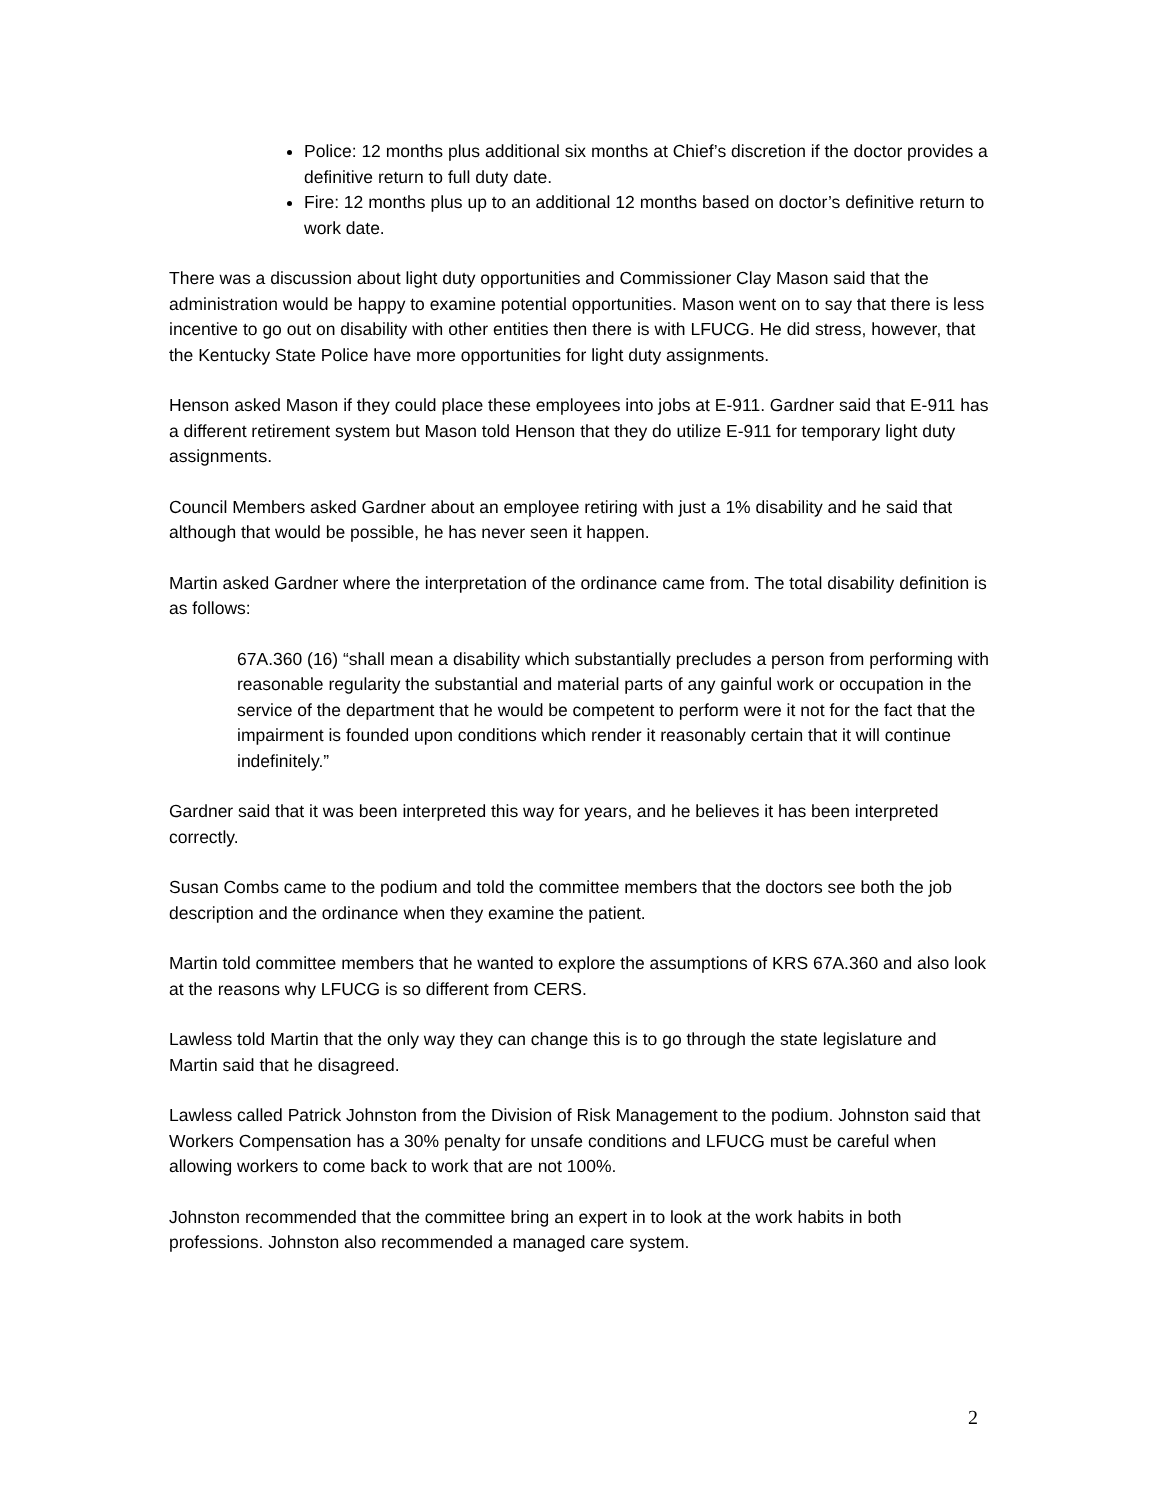Police: 12 months plus additional six months at Chief’s discretion if the doctor provides a definitive return to full duty date.
Fire: 12 months plus up to an additional 12 months based on doctor’s definitive return to work date.
There was a discussion about light duty opportunities and Commissioner Clay Mason said that the administration would be happy to examine potential opportunities. Mason went on to say that there is less incentive to go out on disability with other entities then there is with LFUCG. He did stress, however, that the Kentucky State Police have more opportunities for light duty assignments.
Henson asked Mason if they could place these employees into jobs at E-911. Gardner said that E-911 has a different retirement system but Mason told Henson that they do utilize E-911 for temporary light duty assignments.
Council Members asked Gardner about an employee retiring with just a 1% disability and he said that although that would be possible, he has never seen it happen.
Martin asked Gardner where the interpretation of the ordinance came from. The total disability definition is as follows:
67A.360 (16) “shall mean a disability which substantially precludes a person from performing with reasonable regularity the substantial and material parts of any gainful work or occupation in the service of the department that he would be competent to perform were it not for the fact that the impairment is founded upon conditions which render it reasonably certain that it will continue indefinitely.”
Gardner said that it was been interpreted this way for years, and he believes it has been interpreted correctly.
Susan Combs came to the podium and told the committee members that the doctors see both the job description and the ordinance when they examine the patient.
Martin told committee members that he wanted to explore the assumptions of KRS 67A.360 and also look at the reasons why LFUCG is so different from CERS.
Lawless told Martin that the only way they can change this is to go through the state legislature and Martin said that he disagreed.
Lawless called Patrick Johnston from the Division of Risk Management to the podium. Johnston said that Workers Compensation has a 30% penalty for unsafe conditions and LFUCG must be careful when allowing workers to come back to work that are not 100%.
Johnston recommended that the committee bring an expert in to look at the work habits in both professions. Johnston also recommended a managed care system.
2